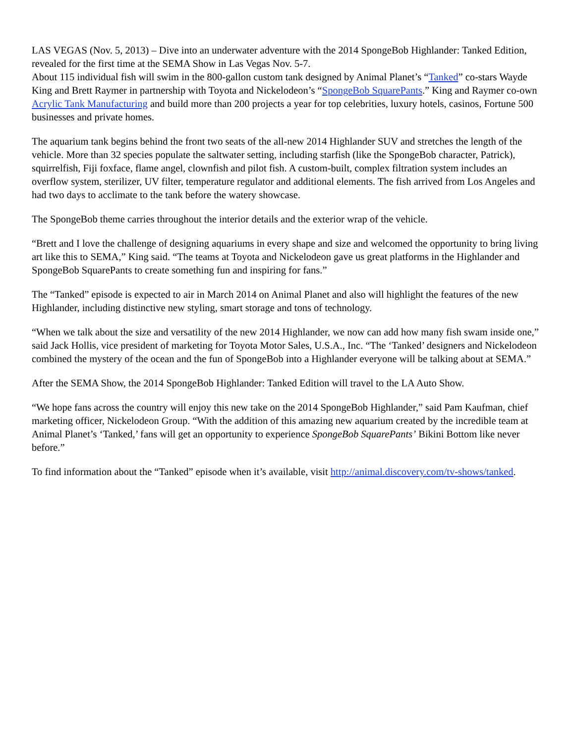LAS VEGAS (Nov. 5, 2013) – Dive into an underwater adventure with the 2014 SpongeBob Highlander: Tanked Edition, revealed for the first time at the SEMA Show in Las Vegas Nov. 5-7.
About 115 individual fish will swim in the 800-gallon custom tank designed by Animal Planet’s “Tanked” co-stars Wayde King and Brett Raymer in partnership with Toyota and Nickelodeon’s “SpongeBob SquarePants.” King and Raymer co-own Acrylic Tank Manufacturing and build more than 200 projects a year for top celebrities, luxury hotels, casinos, Fortune 500 businesses and private homes.
The aquarium tank begins behind the front two seats of the all-new 2014 Highlander SUV and stretches the length of the vehicle. More than 32 species populate the saltwater setting, including starfish (like the SpongeBob character, Patrick), squirrelfish, Fiji foxface, flame angel, clownfish and pilot fish. A custom-built, complex filtration system includes an overflow system, sterilizer, UV filter, temperature regulator and additional elements. The fish arrived from Los Angeles and had two days to acclimate to the tank before the watery showcase.
The SpongeBob theme carries throughout the interior details and the exterior wrap of the vehicle.
“Brett and I love the challenge of designing aquariums in every shape and size and welcomed the opportunity to bring living art like this to SEMA,” King said. “The teams at Toyota and Nickelodeon gave us great platforms in the Highlander and SpongeBob SquarePants to create something fun and inspiring for fans.”
The “Tanked” episode is expected to air in March 2014 on Animal Planet and also will highlight the features of the new Highlander, including distinctive new styling, smart storage and tons of technology.
“When we talk about the size and versatility of the new 2014 Highlander, we now can add how many fish swam inside one,” said Jack Hollis, vice president of marketing for Toyota Motor Sales, U.S.A., Inc. “The ‘Tanked’ designers and Nickelodeon combined the mystery of the ocean and the fun of SpongeBob into a Highlander everyone will be talking about at SEMA.”
After the SEMA Show, the 2014 SpongeBob Highlander: Tanked Edition will travel to the LA Auto Show.
“We hope fans across the country will enjoy this new take on the 2014 SpongeBob Highlander,” said Pam Kaufman, chief marketing officer, Nickelodeon Group. “With the addition of this amazing new aquarium created by the incredible team at Animal Planet’s ‘Tanked,’ fans will get an opportunity to experience SpongeBob SquarePants’ Bikini Bottom like never before.”
To find information about the “Tanked” episode when it’s available, visit http://animal.discovery.com/tv-shows/tanked.